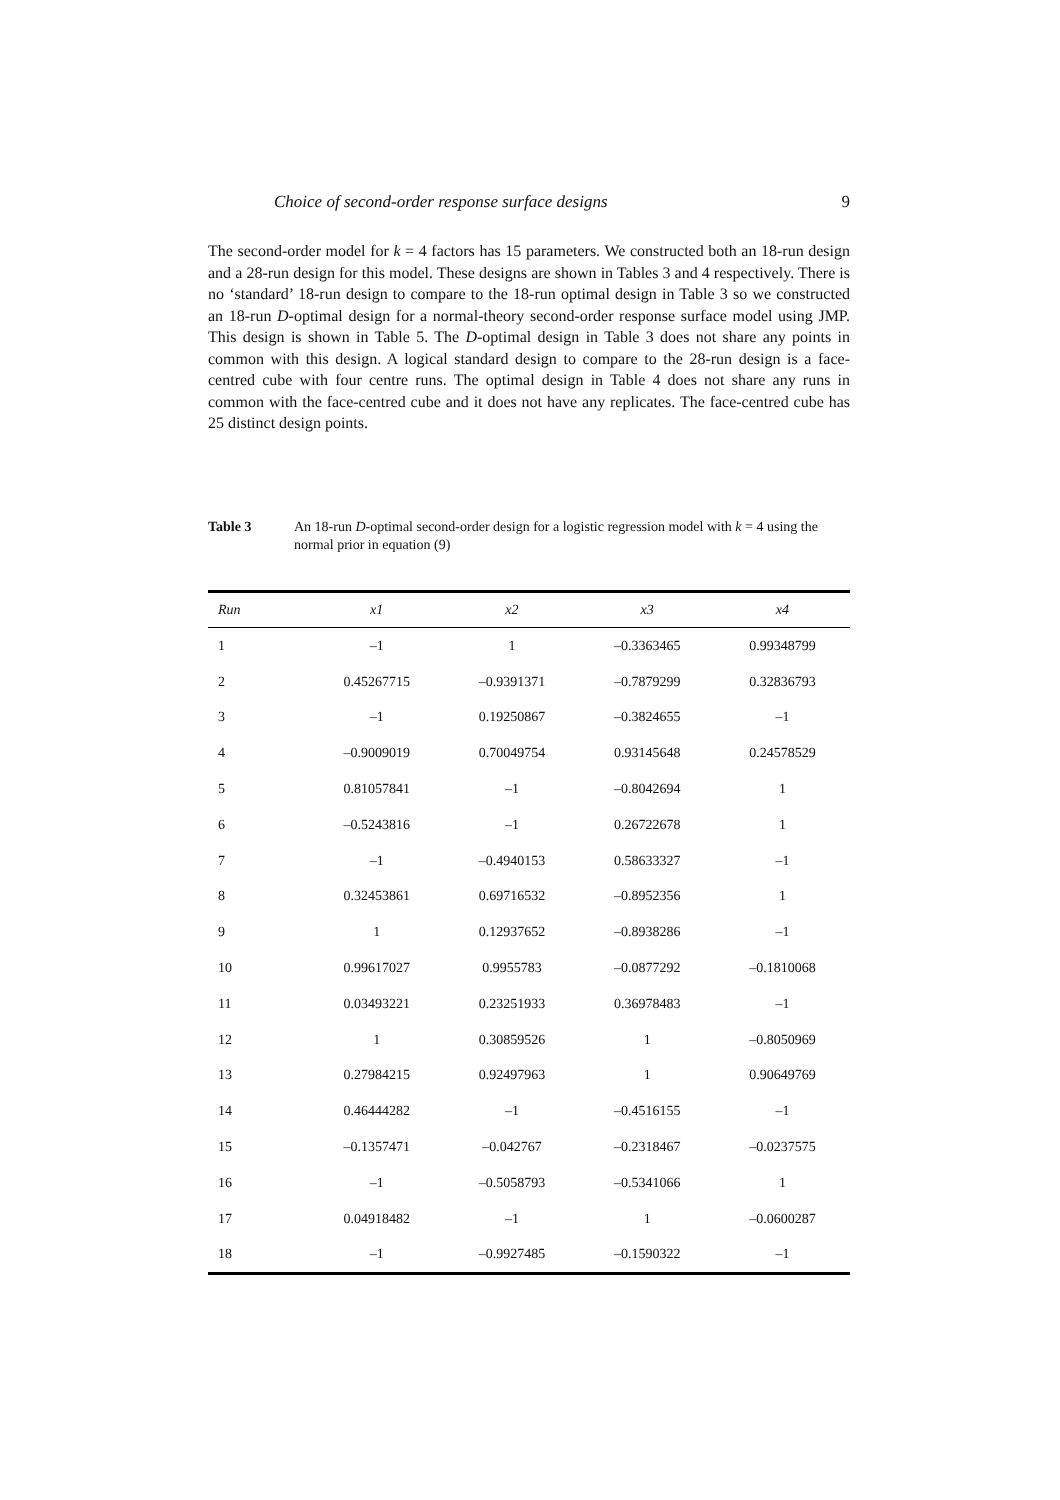Choice of second-order response surface designs 9
The second-order model for k = 4 factors has 15 parameters. We constructed both an 18-run design and a 28-run design for this model. These designs are shown in Tables 3 and 4 respectively. There is no ‘standard’ 18-run design to compare to the 18-run optimal design in Table 3 so we constructed an 18-run D-optimal design for a normal-theory second-order response surface model using JMP. This design is shown in Table 5. The D-optimal design in Table 3 does not share any points in common with this design. A logical standard design to compare to the 28-run design is a face-centred cube with four centre runs. The optimal design in Table 4 does not share any runs in common with the face-centred cube and it does not have any replicates. The face-centred cube has 25 distinct design points.
Table 3 An 18-run D-optimal second-order design for a logistic regression model with k = 4 using the normal prior in equation (9)
| Run | x1 | x2 | x3 | x4 |
| --- | --- | --- | --- | --- |
| 1 | –1 | 1 | –0.3363465 | 0.99348799 |
| 2 | 0.45267715 | –0.9391371 | –0.7879299 | 0.32836793 |
| 3 | –1 | 0.19250867 | –0.3824655 | –1 |
| 4 | –0.9009019 | 0.70049754 | 0.93145648 | 0.24578529 |
| 5 | 0.81057841 | –1 | –0.8042694 | 1 |
| 6 | –0.5243816 | –1 | 0.26722678 | 1 |
| 7 | –1 | –0.4940153 | 0.58633327 | –1 |
| 8 | 0.32453861 | 0.69716532 | –0.8952356 | 1 |
| 9 | 1 | 0.12937652 | –0.8938286 | –1 |
| 10 | 0.99617027 | 0.9955783 | –0.0877292 | –0.1810068 |
| 11 | 0.03493221 | 0.23251933 | 0.36978483 | –1 |
| 12 | 1 | 0.30859526 | 1 | –0.8050969 |
| 13 | 0.27984215 | 0.92497963 | 1 | 0.90649769 |
| 14 | 0.46444282 | –1 | –0.4516155 | –1 |
| 15 | –0.1357471 | –0.042767 | –0.2318467 | –0.0237575 |
| 16 | –1 | –0.5058793 | –0.5341066 | 1 |
| 17 | 0.04918482 | –1 | 1 | –0.0600287 |
| 18 | –1 | –0.9927485 | –0.1590322 | –1 |